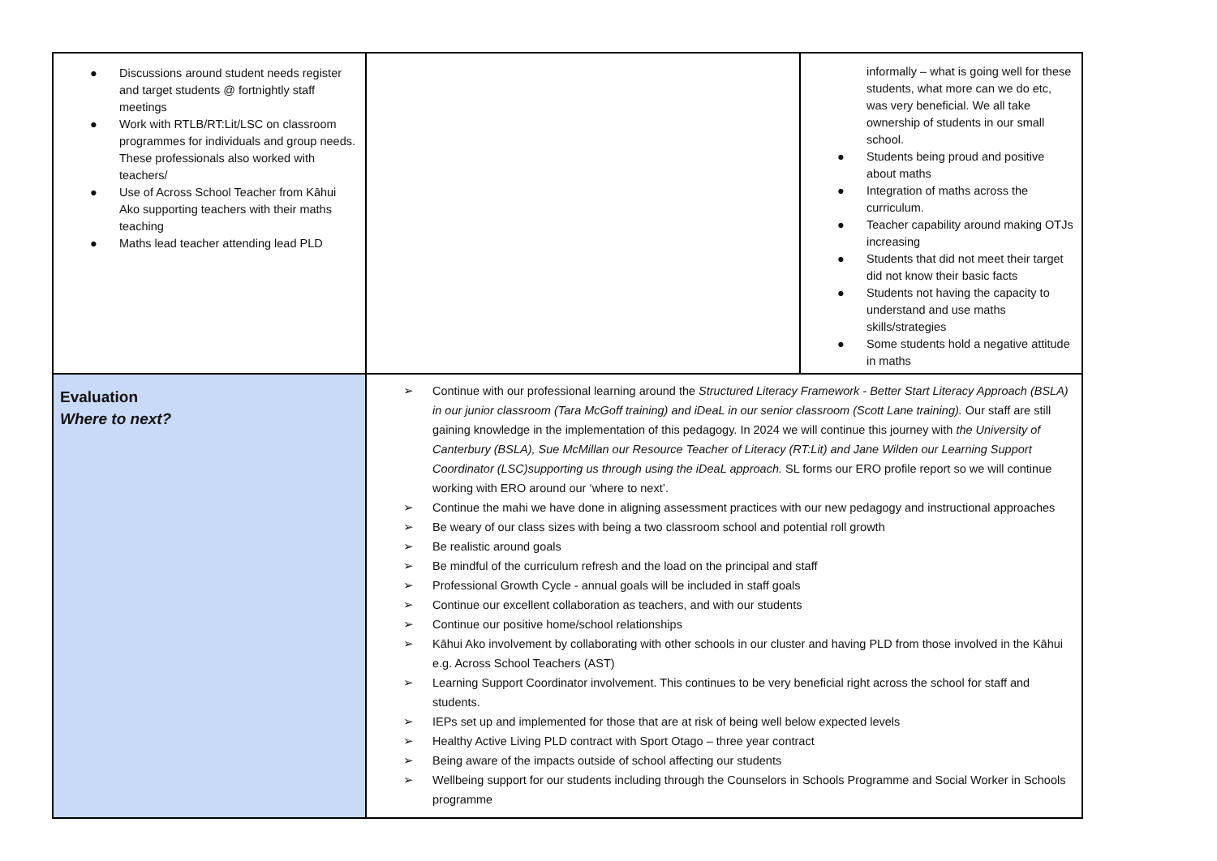| ● Discussions around student needs register and target students @ fortnightly staff meetings ● Work with RTLB/RT:Lit/LSC on classroom programmes for individuals and group needs. These professionals also worked with teachers/ ● Use of Across School Teacher from Kāhui Ako supporting teachers with their maths teaching ● Maths lead teacher attending lead PLD | | informally – what is going well for these students, what more can we do etc, was very beneficial. We all take ownership of students in our small school. ● Students being proud and positive about maths ● Integration of maths across the curriculum. ● Teacher capability around making OTJs increasing ● Students that did not meet their target did not know their basic facts ● Students not having the capacity to understand and use maths skills/strategies ● Some students hold a negative attitude in maths |
| Evaluation Where to next? | ➢ Continue with our professional learning around the Structured Literacy Framework - Better Start Literacy Approach (BSLA) in our junior classroom (Tara McGoff training) and iDeaL in our senior classroom (Scott Lane training). Our staff are still gaining knowledge in the implementation of this pedagogy. In 2024 we will continue this journey with the University of Canterbury (BSLA), Sue McMillan our Resource Teacher of Literacy (RT:Lit) and Jane Wilden our Learning Support Coordinator (LSC)supporting us through using the iDeaL approach. SL forms our ERO profile report so we will continue working with ERO around our ‘where to next’. ➢ Continue the mahi we have done in aligning assessment practices with our new pedagogy and instructional approaches ➢ Be weary of our class sizes with being a two classroom school and potential roll growth ➢ Be realistic around goals ➢ Be mindful of the curriculum refresh and the load on the principal and staff ➢ Professional Growth Cycle - annual goals will be included in staff goals ➢ Continue our excellent collaboration as teachers, and with our students ➢ Continue our positive home/school relationships ➢ Kāhui Ako involvement by collaborating with other schools in our cluster and having PLD from those involved in the Kāhui e.g. Across School Teachers (AST) ➢ Learning Support Coordinator involvement. This continues to be very beneficial right across the school for staff and students. ➢ IEPs set up and implemented for those that are at risk of being well below expected levels ➢ Healthy Active Living PLD contract with Sport Otago – three year contract ➢ Being aware of the impacts outside of school affecting our students ➢ Wellbeing support for our students including through the Counselors in Schools Programme and Social Worker in Schools programme | |